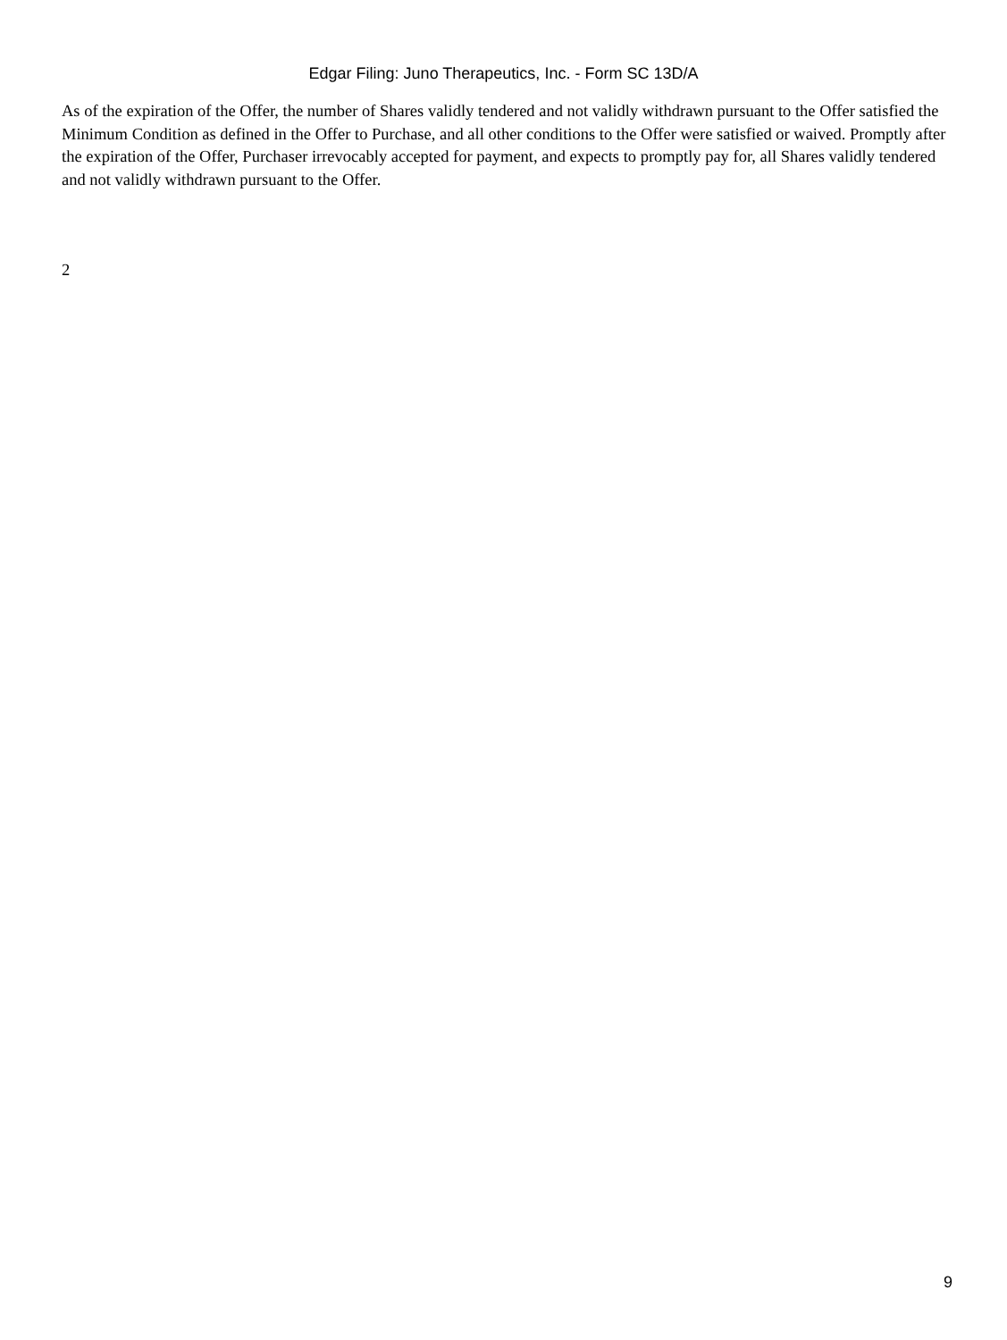Edgar Filing: Juno Therapeutics, Inc. - Form SC 13D/A
As of the expiration of the Offer, the number of Shares validly tendered and not validly withdrawn pursuant to the Offer satisfied the Minimum Condition as defined in the Offer to Purchase, and all other conditions to the Offer were satisfied or waived. Promptly after the expiration of the Offer, Purchaser irrevocably accepted for payment, and expects to promptly pay for, all Shares validly tendered and not validly withdrawn pursuant to the Offer.
2
9